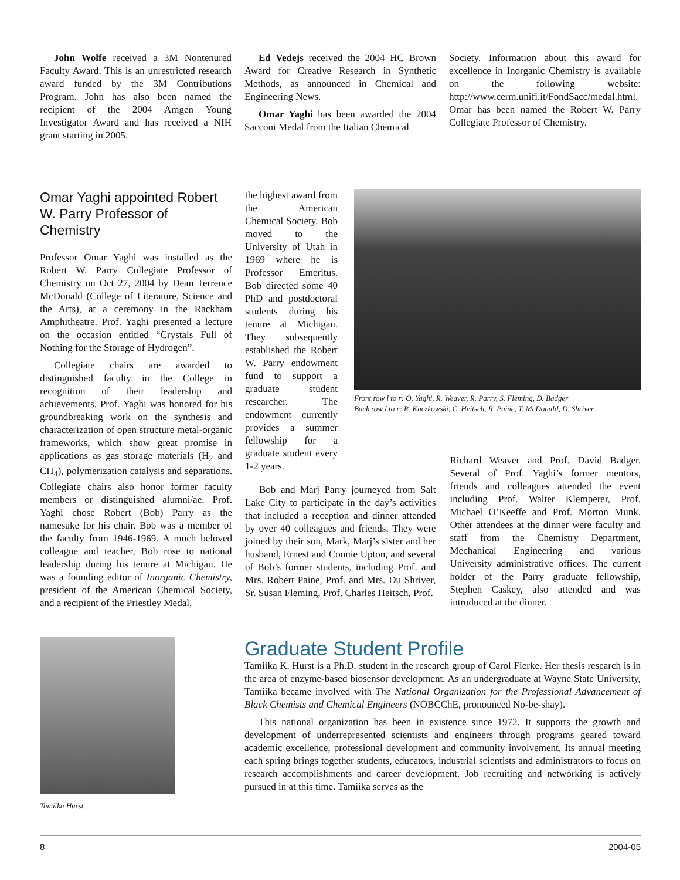John Wolfe received a 3M Nontenured Faculty Award. This is an unrestricted research award funded by the 3M Contributions Program. John has also been named the recipient of the 2004 Amgen Young Investigator Award and has received a NIH grant starting in 2005.
Ed Vedejs received the 2004 HC Brown Award for Creative Research in Synthetic Methods, as announced in Chemical and Engineering News.
Omar Yaghi has been awarded the 2004 Sacconi Medal from the Italian Chemical
Society. Information about this award for excellence in Inorganic Chemistry is available on the following website: http://www.cerm.unifi.it/FondSacc/medal.html. Omar has been named the Robert W. Parry Collegiate Professor of Chemistry.
Omar Yaghi appointed Robert W. Parry Professor of Chemistry
Professor Omar Yaghi was installed as the Robert W. Parry Collegiate Professor of Chemistry on Oct 27, 2004 by Dean Terrence McDonald (College of Literature, Science and the Arts), at a ceremony in the Rackham Amphitheatre. Prof. Yaghi presented a lecture on the occasion entitled “Crystals Full of Nothing for the Storage of Hydrogen”.
Collegiate chairs are awarded to distinguished faculty in the College in recognition of their leadership and achievements. Prof. Yaghi was honored for his groundbreaking work on the synthesis and characterization of open structure metal-organic frameworks, which show great promise in applications as gas storage materials (H<sub>2</sub> and CH<sub>4</sub>), polymerization catalysis and separations. Collegiate chairs also honor former faculty members or distinguished alumni/ae. Prof. Yaghi chose Robert (Bob) Parry as the namesake for his chair. Bob was a member of the faculty from 1946-1969. A much beloved colleague and teacher, Bob rose to national leadership during his tenure at Michigan. He was a founding editor of Inorganic Chemistry, president of the American Chemical Society, and a recipient of the Priestley Medal,
the highest award from the American Chemical Society. Bob moved to the University of Utah in 1969 where he is Professor Emeritus. Bob directed some 40 PhD and postdoctoral students during his tenure at Michigan. They subsequently established the Robert W. Parry endowment fund to support a graduate student researcher. The endowment currently provides a summer fellowship for a graduate student every 1-2 years.
Front row l to r: O. Yaghi, R. Weaver, R. Parry, S. Fleming, D. Badger
Back row l to r: R. Kuczkowski, C. Heitsch, R. Paine, T. McDonald, D. Shriver
Bob and Marj Parry journeyed from Salt Lake City to participate in the day’s activities that included a reception and dinner attended by over 40 colleagues and friends. They were joined by their son, Mark, Marj’s sister and her husband, Ernest and Connie Upton, and several of Bob’s former students, including Prof. and Mrs. Robert Paine, Prof. and Mrs. Du Shriver, Sr. Susan Fleming, Prof. Charles Heitsch, Prof.
Richard Weaver and Prof. David Badger. Several of Prof. Yaghi’s former mentors, friends and colleagues attended the event including Prof. Walter Klemperer, Prof. Michael O’Keeffe and Prof. Morton Munk. Other attendees at the dinner were faculty and staff from the Chemistry Department, Mechanical Engineering and various University administrative offices. The current holder of the Parry graduate fellowship, Stephen Caskey, also attended and was introduced at the dinner.
Tamiika Hurst
Graduate Student Profile
Tamiika K. Hurst is a Ph.D. student in the research group of Carol Fierke. Her thesis research is in the area of enzyme-based biosensor development. As an undergraduate at Wayne State University, Tamiika became involved with The National Organization for the Professional Advancement of Black Chemists and Chemical Engineers (NOBCChE, pronounced No-be-shay).
This national organization has been in existence since 1972. It supports the growth and development of underrepresented scientists and engineers through programs geared toward academic excellence, professional development and community involvement. Its annual meeting each spring brings together students, educators, industrial scientists and administrators to focus on research accomplishments and career development. Job recruiting and networking is actively pursued in at this time. Tamiika serves as the
8 2004-05